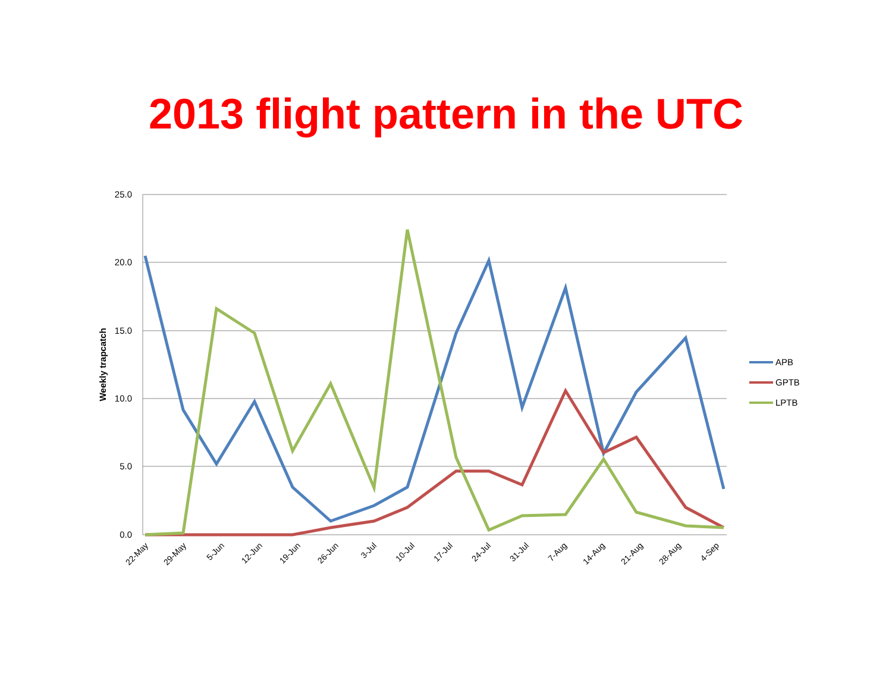2013 flight pattern in the UTC
25.0
20.0
15.0
10.0
5.0
0.0
Weekly trapcatch
22-May
29-May
5-Jun
12-Jun
19-Jun
26-Jun
3-Jul
10-Jul
17-Jul
24-Jul
31-Jul
7-Aug
14-Aug
21-Aug
28-Aug
4-Sep
APB
GPTB
LPTB